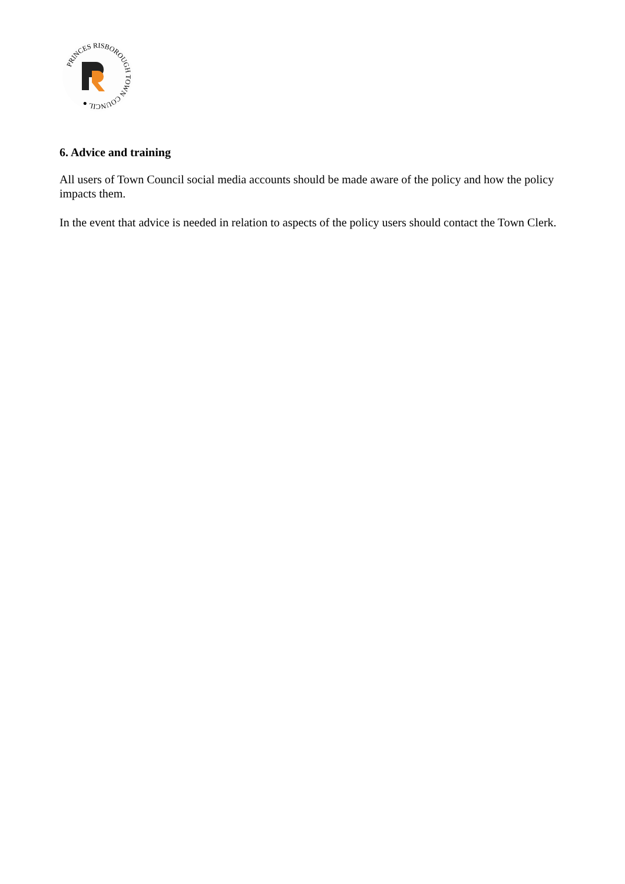PRINCES RISBOROUGH TOWN COUNCIL ●
6. Advice and training
All users of Town Council social media accounts should be made aware of the policy and how the policy impacts them.
In the event that advice is needed in relation to aspects of the policy users should contact the Town Clerk.